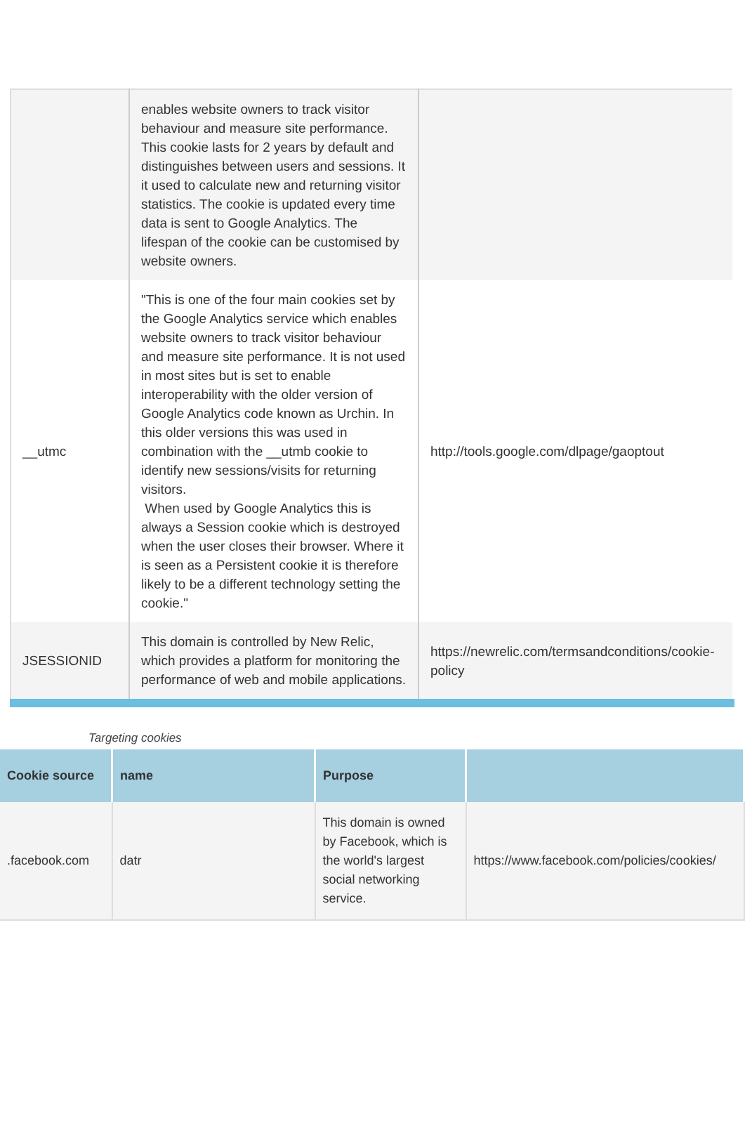| | enables website owners to track visitor behaviour and measure site performance. This cookie lasts for 2 years by default and distinguishes between users and sessions. It it used to calculate new and returning visitor statistics. The cookie is updated every time data is sent to Google Analytics. The lifespan of the cookie can be customised by website owners. | |
| __utmc | "This is one of the four main cookies set by the Google Analytics service which enables website owners to track visitor behaviour and measure site performance. It is not used in most sites but is set to enable interoperability with the older version of Google Analytics code known as Urchin. In this older versions this was used in combination with the __utmb cookie to identify new sessions/visits for returning visitors. When used by Google Analytics this is always a Session cookie which is destroyed when the user closes their browser. Where it is seen as a Persistent cookie it is therefore likely to be a different technology setting the cookie." | http://tools.google.com/dlpage/gaoptout |
| JSESSIONID | This domain is controlled by New Relic, which provides a platform for monitoring the performance of web and mobile applications. | https://newrelic.com/termsandconditions/cookie-policy |
Targeting cookies
| Cookie source | name | Purpose | |
| --- | --- | --- | --- |
| .facebook.com | datr | This domain is owned by Facebook, which is the world's largest social networking service. | https://www.facebook.com/policies/cookies/ |